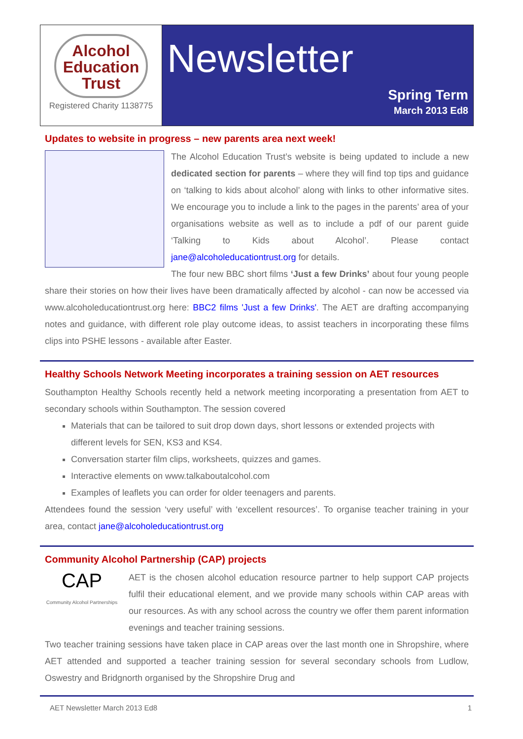Alcohol
Education
Trust
Registered Charity 1138775
Newsletter
Spring Term
March 2013 Ed8
Updates to website in progress – new parents area next week!
The Alcohol Education Trust’s website is being updated to include a new dedicated section for parents – where they will find top tips and guidance on ‘talking to kids about alcohol’ along with links to other informative sites. We encourage you to include a link to the pages in the parents’ area of your organisations website as well as to include a pdf of our parent guide ‘Talking to Kids about Alcohol’. Please contact jane@alcoholeducationtrust.org for details.
The four new BBC short films ‘Just a few Drinks’ about four young people share their stories on how their lives have been dramatically affected by alcohol - can now be accessed via www.alcoholeducationtrust.org here: BBC2 films 'Just a few Drinks'. The AET are drafting accompanying notes and guidance, with different role play outcome ideas, to assist teachers in incorporating these films clips into PSHE lessons - available after Easter.
Healthy Schools Network Meeting incorporates a training session on AET resources
Southampton Healthy Schools recently held a network meeting incorporating a presentation from AET to secondary schools within Southampton. The session covered
Materials that can be tailored to suit drop down days, short lessons or extended projects with different levels for SEN, KS3 and KS4.
Conversation starter film clips, worksheets, quizzes and games.
Interactive elements on www.talkaboutalcohol.com
Examples of leaflets you can order for older teenagers and parents.
Attendees found the session ‘very useful’ with ‘excellent resources’. To organise teacher training in your area, contact jane@alcoholeducationtrust.org
Community Alcohol Partnership (CAP) projects
CAP
Community Alcohol Partnerships AET is the chosen alcohol education resource partner to help support CAP projects fulfil their educational element, and we provide many schools within CAP areas with our resources. As with any school across the country we offer them parent information evenings and teacher training sessions.
Two teacher training sessions have taken place in CAP areas over the last month one in Shropshire, where AET attended and supported a teacher training session for several secondary schools from Ludlow, Oswestry and Bridgnorth organised by the Shropshire Drug and
AET Newsletter March 2013 Ed8 1